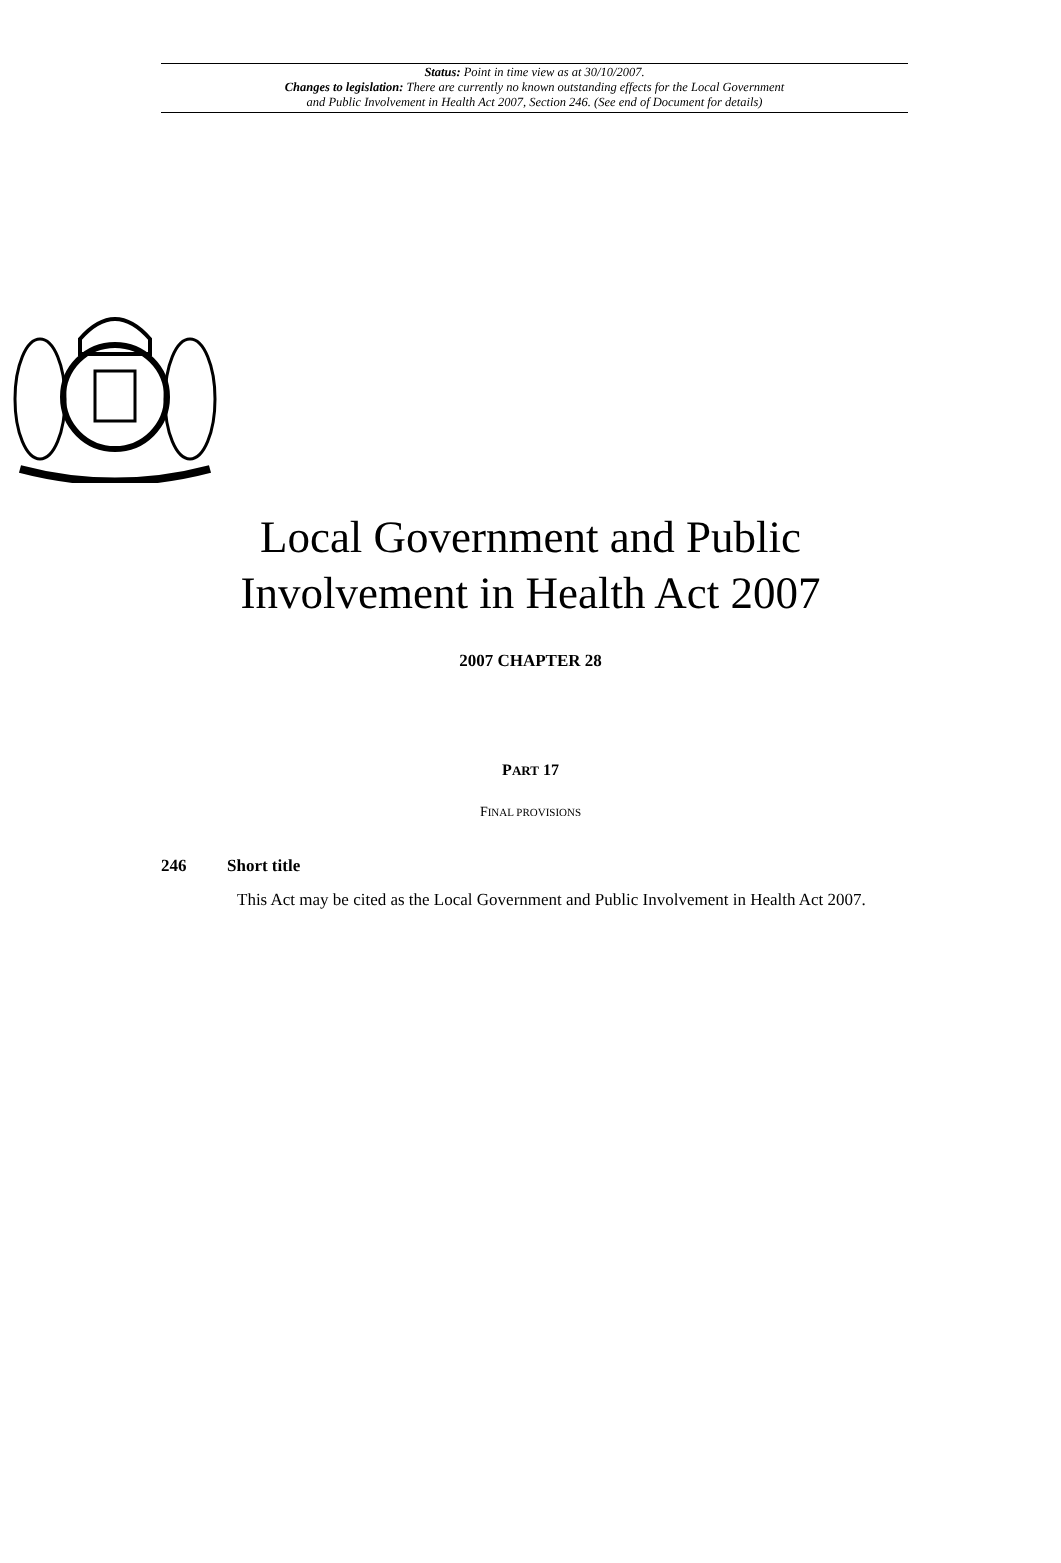Status: Point in time view as at 30/10/2007.
Changes to legislation: There are currently no known outstanding effects for the Local Government
and Public Involvement in Health Act 2007, Section 246. (See end of Document for details)
Local Government and Public
Involvement in Health Act 2007
2007 CHAPTER 28
PART 17
FINAL PROVISIONS
246 Short title
This Act may be cited as the Local Government and Public Involvement in Health Act 2007.